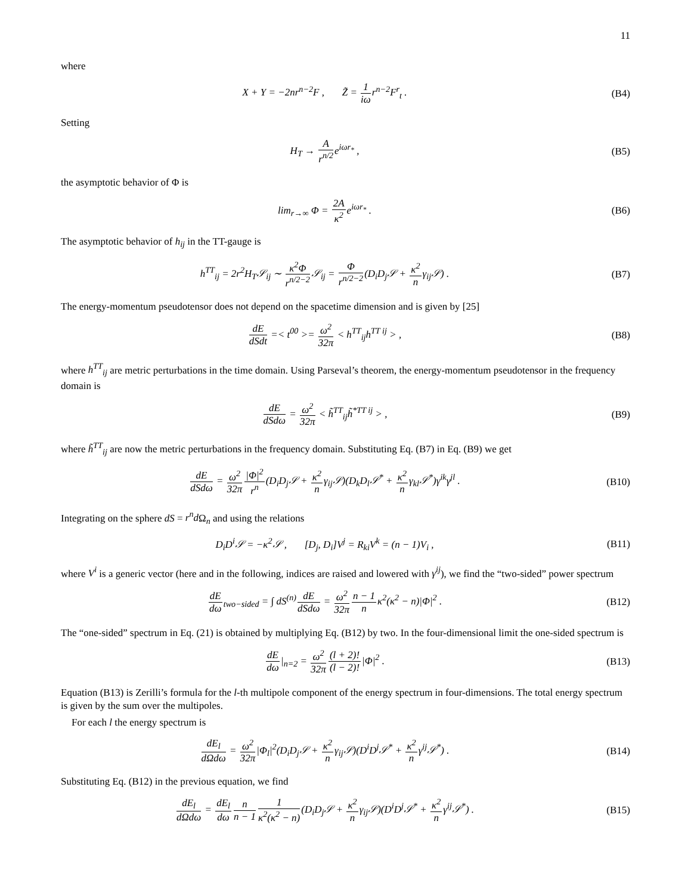11
where
X + Y = −2nr<sup>n−2</sup>F , Z̃ = 1 iωr<sup>n−2</sup>F<sup>r</sup><sub>t</sub> .
(B4)
Setting
H<sub>T</sub> → A r<sup>n/2</sup>e<sup>iωr<sub>*</sub></sup> , (B5)
the asymptotic behavior of Φ is
lim<sub>r→∞</sub> Φ = 2A κ<sup>2</sup>e<sup>iωr<sub>*</sub></sup> . (B6)
The asymptotic behavior of h<sub>ij</sub> in the TT-gauge is
h<sup>TT</sup><sub>ij</sub> = 2r<sup>2</sup>H<sub>T</sub>𝒮<sub>ij</sub> ∼ κ<sup>2</sup>Φ r<sup>n/2−2</sup> 𝒮<sub>ij</sub> = Φ r<sup>n/2−2</sup>(D<sub>i</sub>D<sub>j</sub>𝒮 + κ<sup>2</sup> nγ<sub>ij</sub>𝒮) .
(B7)
The energy-momentum pseudotensor does not depend on the spacetime dimension and is given by [25]
dE dSdt =< t<sup>00</sup> >= ω<sup>2</sup> 32π < h<sup>TT</sup><sub>ij</sub>h<sup>TT ij</sup> > ,
(B8)
where h<sup>TT</sup><sub>ij</sub> are metric perturbations in the time domain. Using Parseval’s theorem, the energy-momentum pseudotensor in the frequency domain is
dE dSdω = ω<sup>2</sup> 32π < h̃<sup>TT</sup><sub>ij</sub>h̃<sup>*TT ij</sup> > ,
(B9)
where h̃<sup>TT</sup><sub>ij</sub> are now the metric perturbations in the frequency domain. Substituting Eq. (B7) in Eq. (B9) we get
dE dSdω = ω<sup>2</sup> 32π|Φ|<sup>2</sup> r<sup>n</sup>(D<sub>i</sub>D<sub>j</sub>𝒮 + κ<sup>2</sup> nγ<sub>ij</sub>𝒮)(D<sub>k</sub>D<sub>l</sub>𝒮<sup>*</sup> + κ<sup>2</sup> nγ<sub>kl</sub>𝒮<sup>*</sup>)γ<sup>ik</sup>γ<sup>jl</sup> .
(B10)
Integrating on the sphere dS = r<sup>n</sup>d Ω<sub>n</sub> and using the relations
D<sub>i</sub>D<sup>i</sup>𝒮 = −κ<sup>2</sup>𝒮 , [D<sub>j</sub>, D<sub>i</sub>]V<sup>j</sup> = R<sub>ki</sub>V<sup>k</sup> = (n − 1)V<sub>i</sub> ,
(B11)
where V<sup>i</sup> is a generic vector (here and in the following, indices are raised and lowered with γ<sup>ij</sup>), we find the “two-sided” power spectrum
dE dω<sub>two−sided</sub> = ∫ dS<sup>(n)</sup>dE dSdω = ω<sup>2</sup> 32π n − 1 nκ<sup>2</sup>(κ<sup>2</sup> − n)|Φ|<sup>2</sup> .
(B12)
The “one-sided” spectrum in Eq. (21) is obtained by multiplying Eq. (B12) by two. In the four-dimensional limit the one-sided spectrum is
dE dω|<sub>n=2</sub> = ω<sup>2</sup> 32π(l + 2)! (l − 2)!|Φ|<sup>2</sup> .
(B13)
Equation (B13) is Zerilli’s formula for the l-th multipole component of the energy spectrum in four-dimensions. The total energy spectrum is given by the sum over the multipoles.
For each l the energy spectrum is
dE<sub>l</sub> dΩdω = ω<sup>2</sup> 32π|Φ<sub>l</sub>|<sup>2</sup>(D<sub>i</sub>D<sub>j</sub>𝒮 + κ<sup>2</sup> nγ<sub>ij</sub>𝒮)(D<sup>i</sup>D<sup>j</sup>𝒮<sup>*</sup> + κ<sup>2</sup> nγ<sup>ij</sup>𝒮<sup>*</sup>) .
(B14)
Substituting Eq. (B12) in the previous equation, we find
dE<sub>l</sub> dΩdω = dE<sub>l</sub> dω n n − 11 κ<sup>2</sup>(κ<sup>2</sup> − n)(D<sub>i</sub>D<sub>j</sub>𝒮 + κ<sup>2</sup> nγ<sub>ij</sub>𝒮)(D<sup>i</sup>D<sup>j</sup>𝒮<sup>*</sup> + κ<sup>2</sup> nγ<sup>ij</sup>𝒮<sup>*</sup>) .
(B15)